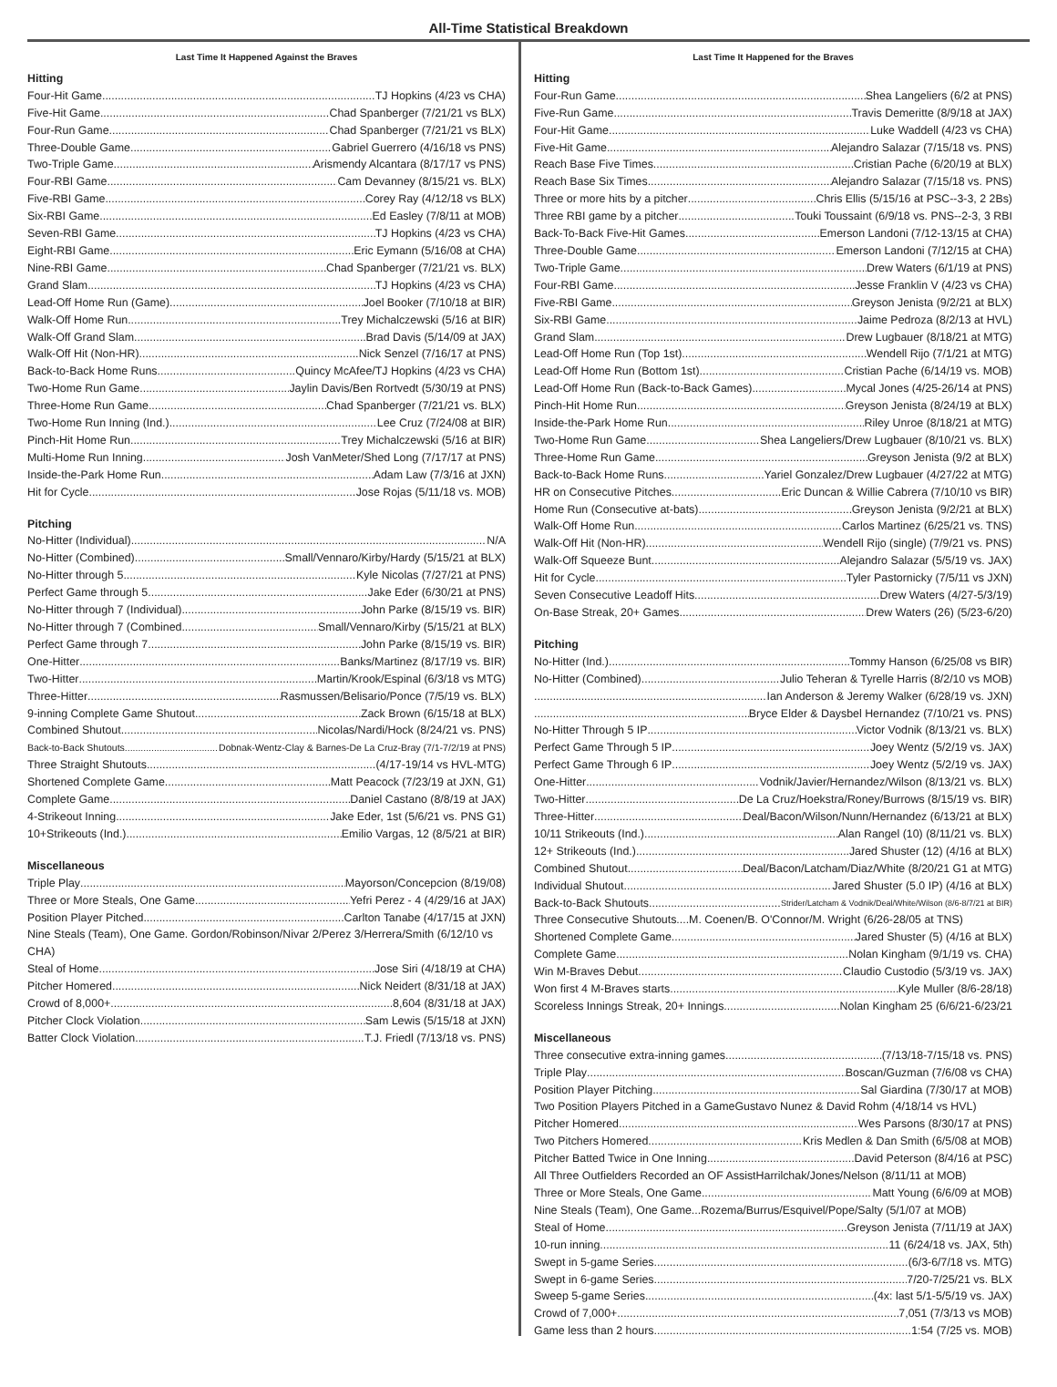All-Time Statistical Breakdown
Last Time It Happened Against the Braves
Hitting
Four-Hit Game TJ Hopkins (4/23 vs CHA)
Five-Hit Game Chad Spanberger (7/21/21 vs BLX)
Four-Run Game Chad Spanberger (7/21/21 vs BLX)
Three-Double Game Gabriel Guerrero (4/16/18 vs PNS)
Two-Triple Game Arismendy Alcantara (8/17/17 vs PNS)
Four-RBI Game Cam Devanney (8/15/21 vs. BLX)
Five-RBI Game Corey Ray (4/12/18 vs BLX)
Six-RBI Game Ed Easley (7/8/11 at MOB)
Seven-RBI Game TJ Hopkins (4/23 vs CHA)
Eight-RBI Game Eric Eymann (5/16/08 at CHA)
Nine-RBI Game Chad Spanberger (7/21/21 vs. BLX)
Grand Slam TJ Hopkins (4/23 vs CHA)
Lead-Off Home Run (Game) Joel Booker (7/10/18 at BIR)
Walk-Off Home Run Trey Michalczewski (5/16 at BIR)
Walk-Off Grand Slam Brad Davis (5/14/09 at JAX)
Walk-Off Hit (Non-HR) Nick Senzel (7/16/17 at PNS)
Back-to-Back Home Runs Quincy McAfee/TJ Hopkins (4/23 vs CHA)
Two-Home Run Game Jaylin Davis/Ben Rortvedt (5/30/19 at PNS)
Three-Home Run Game Chad Spanberger (7/21/21 vs. BLX)
Two-Home Run Inning (Ind.) Lee Cruz (7/24/08 at BIR)
Pinch-Hit Home Run Trey Michalczewski (5/16 at BIR)
Multi-Home Run Inning Josh VanMeter/Shed Long (7/17/17 at PNS)
Inside-the-Park Home Run Adam Law (7/3/16 at JXN)
Hit for Cycle Jose Rojas (5/11/18 vs. MOB)
Pitching
No-Hitter (Individual) N/A
No-Hitter (Combined) Small/Vennaro/Kirby/Hardy (5/15/21 at BLX)
No-Hitter through 5 Kyle Nicolas (7/27/21 at PNS)
Perfect Game through 5 Jake Eder (6/30/21 at PNS)
No-Hitter through 7 (Individual) John Parke (8/15/19 vs. BIR)
No-Hitter through 7 (Combined Small/Vennaro/Kirby (5/15/21 at BLX)
Perfect Game through 7 John Parke (8/15/19 vs. BIR)
One-Hitter Banks/Martinez (8/17/19 vs. BIR)
Two-Hitter Martin/Krook/Espinal (6/3/18 vs MTG)
Three-Hitter Rasmussen/Belisario/Ponce (7/5/19 vs. BLX)
9-inning Complete Game Shutout Zack Brown (6/15/18 at BLX)
Combined Shutout Nicolas/Nardi/Hock (8/24/21 vs. PNS)
Back-to-Back Shutouts Dobnak-Wentz-Clay & Barnes-De La Cruz-Bray (7/1-7/2/19 at PNS)
Three Straight Shutouts (4/17-19/14 vs HVL-MTG)
Shortened Complete Game Matt Peacock (7/23/19 at JXN, G1)
Complete Game Daniel Castano (8/8/19 at JAX)
4-Strikeout Inning Jake Eder, 1st (5/6/21 vs. PNS G1)
10+Strikeouts (Ind.) Emilio Vargas, 12 (8/5/21 at BIR)
Miscellaneous
Triple Play Mayorson/Concepcion (8/19/08)
Three or More Steals, One Game Yefri Perez - 4 (4/29/16 at JAX)
Position Player Pitched Carlton Tanabe (4/17/15 at JXN)
Nine Steals (Team), One Game. Gordon/Robinson/Nivar 2/Perez 3/Herrera/Smith (6/12/10 vs CHA)
Steal of Home Jose Siri (4/18/19 at CHA)
Pitcher Homered Nick Neidert (8/31/18 at JAX)
Crowd of 8,000+ 8,604 (8/31/18 at JAX)
Pitcher Clock Violation Sam Lewis (5/15/18 at JXN)
Batter Clock Violation T.J. Friedl (7/13/18 vs. PNS)
Last Time It Happened for the Braves
Hitting
Four-Run Game Shea Langeliers (6/2 at PNS)
Five-Run Game Travis Demeritte (8/9/18 at JAX)
Four-Hit Game Luke Waddell (4/23 vs CHA)
Five-Hit Game Alejandro Salazar (7/15/18 vs. PNS)
Reach Base Five Times Cristian Pache (6/20/19 at BLX)
Reach Base Six Times Alejandro Salazar (7/15/18 vs. PNS)
Three or more hits by a pitcher Chris Ellis (5/15/16 at PSC--3-3, 2 2Bs)
Three RBI game by a pitcher Touki Toussaint (6/9/18 vs. PNS--2-3, 3 RBI
Back-To-Back Five-Hit Games Emerson Landoni (7/12-13/15 at CHA)
Three-Double Game Emerson Landoni (7/12/15 at CHA)
Two-Triple Game Drew Waters (6/1/19 at PNS)
Four-RBI Game Jesse Franklin V (4/23 vs CHA)
Five-RBI Game Greyson Jenista (9/2/21 at BLX)
Six-RBI Game Jaime Pedroza (8/2/13 at HVL)
Grand Slam Drew Lugbauer (8/18/21 at MTG)
Lead-Off Home Run (Top 1st) Wendell Rijo (7/1/21 at MTG)
Lead-Off Home Run (Bottom 1st) Cristian Pache (6/14/19 vs. MOB)
Lead-Off Home Run (Back-to-Back Games) Mycal Jones (4/25-26/14 at PNS)
Pinch-Hit Home Run Greyson Jenista (8/24/19 at BLX)
Inside-the-Park Home Run Riley Unroe (8/18/21 at MTG)
Two-Home Run Game Shea Langeliers/Drew Lugbauer (8/10/21 vs. BLX)
Three-Home Run Game Greyson Jenista (9/2 at BLX)
Back-to-Back Home Runs Yariel Gonzalez/Drew Lugbauer (4/27/22 at MTG)
HR on Consecutive Pitches Eric Duncan & Willie Cabrera (7/10/10 vs BIR)
Home Run (Consecutive at-bats) Greyson Jenista (9/2/21 at BLX)
Walk-Off Home Run Carlos Martinez (6/25/21 vs. TNS)
Walk-Off Hit (Non-HR) Wendell Rijo (single) (7/9/21 vs. PNS)
Walk-Off Squeeze Bunt Alejandro Salazar (5/5/19 vs. JAX)
Hit for Cycle Tyler Pastornicky (7/5/11 vs JXN)
Seven Consecutive Leadoff Hits Drew Waters (4/27-5/3/19)
On-Base Streak, 20+ Games Drew Waters (26) (5/23-6/20)
Pitching
No-Hitter (Ind.) Tommy Hanson (6/25/08 vs BIR)
No-Hitter (Combined) Julio Teheran & Tyrelle Harris (8/2/10 vs MOB)
Ian Anderson & Jeremy Walker (6/28/19 vs. JXN)
Bryce Elder & Daysbel Hernandez (7/10/21 vs. PNS)
No-Hitter Through 5 IP Victor Vodnik (8/13/21 vs. BLX)
Perfect Game Through 5 IP Joey Wentz (5/2/19 vs. JAX)
Perfect Game Through 6 IP Joey Wentz (5/2/19 vs. JAX)
One-Hitter Vodnik/Javier/Hernandez/Wilson (8/13/21 vs. BLX)
Two-Hitter De La Cruz/Hoekstra/Roney/Burrows (8/15/19 vs. BIR)
Three-Hitter Deal/Bacon/Wilson/Nunn/Hernandez (6/13/21 at BLX)
10/11 Strikeouts (Ind.) Alan Rangel (10) (8/11/21 vs. BLX)
12+ Strikeouts (Ind.) Jared Shuster (12) (4/16 at BLX)
Combined Shutout Deal/Bacon/Latcham/Diaz/White (8/20/21 G1 at MTG)
Individual Shutout Jared Shuster (5.0 IP) (4/16 at BLX)
Back-to-Back Shutouts Strider/Latcham & Vodnik/Deal/White/Wilson (8/6-8/7/21 at BIR)
Three Consecutive Shutouts....M. Coenen/B. O'Connor/M. Wright (6/26-28/05 at TNS)
Shortened Complete Game Jared Shuster (5) (4/16 at BLX)
Complete Game Nolan Kingham (9/1/19 vs. CHA)
Win M-Braves Debut Claudio Custodio (5/3/19 vs. JAX)
Won first 4 M-Braves starts Kyle Muller (8/6-28/18)
Scoreless Innings Streak, 20+ Innings Nolan Kingham 25 (6/6/21-6/23/21
Miscellaneous
Three consecutive extra-inning games (7/13/18-7/15/18 vs. PNS)
Triple Play Boscan/Guzman (7/6/08 vs CHA)
Position Player Pitching Sal Giardina (7/30/17 at MOB)
Two Position Players Pitched in a GameGustavo Nunez & David Rohm (4/18/14 vs HVL)
Pitcher Homered Wes Parsons (8/30/17 at PNS)
Two Pitchers Homered Kris Medlen & Dan Smith (6/5/08 at MOB)
Pitcher Batted Twice in One Inning David Peterson (8/4/16 at PSC)
All Three Outfielders Recorded an OF AssistHarrilchak/Jones/Nelson (8/11/11 at MOB)
Three or More Steals, One Game Matt Young (6/6/09 at MOB)
Nine Steals (Team), One Game...Rozema/Burrus/Esquivel/Pope/Salty (5/1/07 at MOB)
Steal of Home Greyson Jenista (7/11/19 at JAX)
10-run inning 11 (6/24/18 vs. JAX, 5th)
Swept in 5-game Series (6/3-6/7/18 vs. MTG)
Swept in 6-game Series 7/20-7/25/21 vs. BLX
Sweep 5-game Series (4x: last 5/1-5/5/19 vs. JAX)
Crowd of 7,000+ 7,051 (7/3/13 vs MOB)
Game less than 2 hours 1:54 (7/25 vs. MOB)